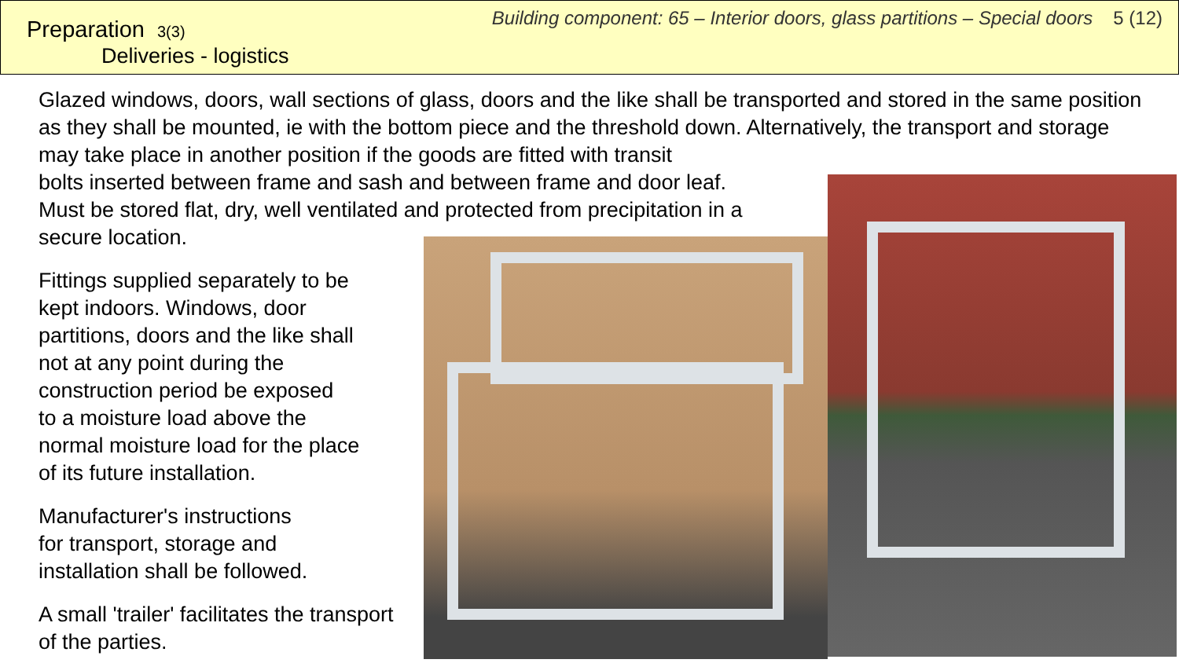Preparation 3(3)
Deliveries - logistics
Building component: 65 – Interior doors, glass partitions – Special doors 5 (12)
Glazed windows, doors, wall sections of glass, doors and the like shall be transported and stored in the same position as they shall be mounted, ie with the bottom piece and the threshold down. Alternatively, the transport and storage may take place in another position if the goods are fitted with transit
bolts inserted between frame and sash and between frame and door leaf.
Must be stored flat, dry, well ventilated and protected from precipitation in a
secure location.
Fittings supplied separately to be
kept indoors. Windows, door
partitions, doors and the like shall
not at any point during the
construction period be exposed
to a moisture load above the
normal moisture load for the place
of its future installation.
Manufacturer's instructions
for transport, storage and
installation shall be followed.
A small 'trailer' facilitates the transport
of the parties.